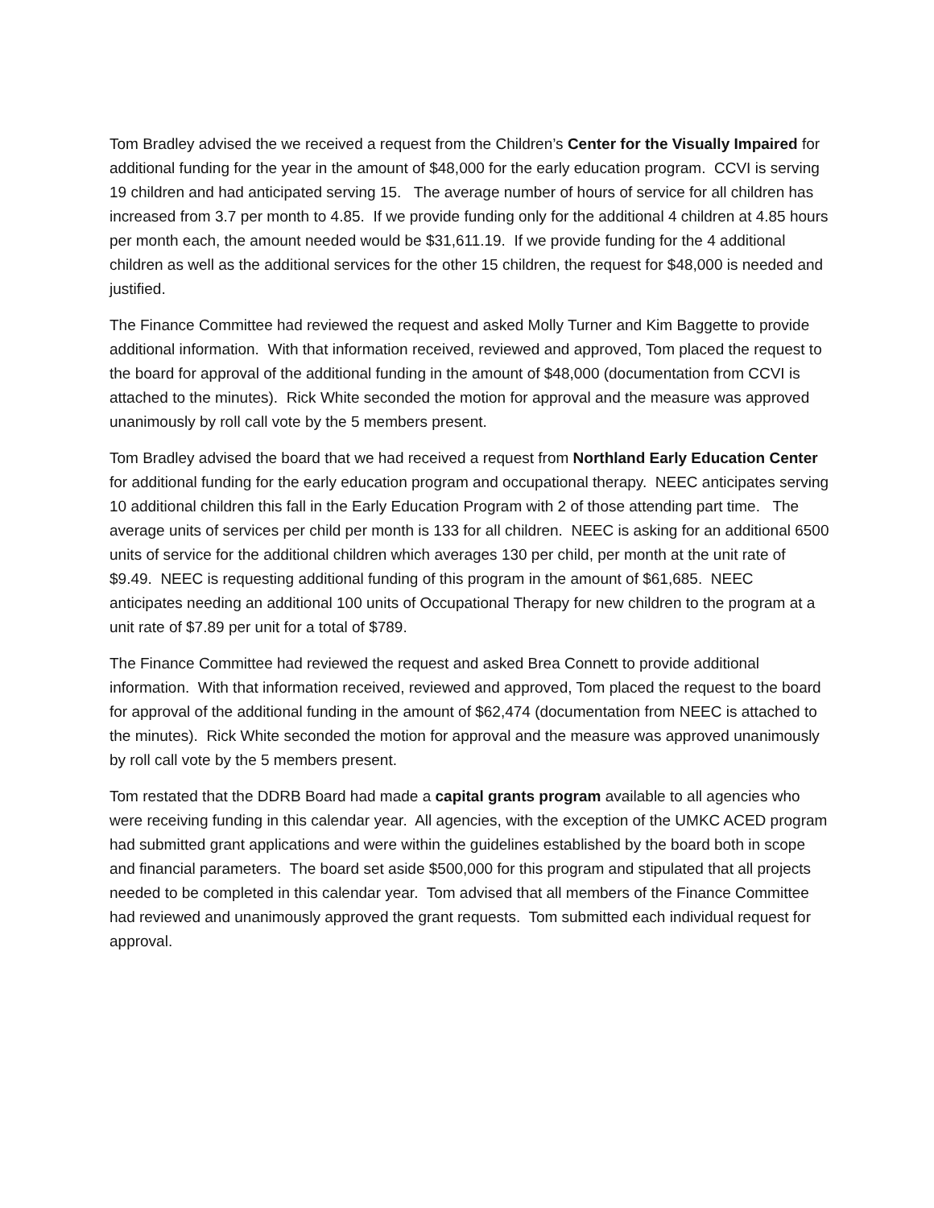Tom Bradley advised the we received a request from the Children’s Center for the Visually Impaired for additional funding for the year in the amount of $48,000 for the early education program. CCVI is serving 19 children and had anticipated serving 15. The average number of hours of service for all children has increased from 3.7 per month to 4.85. If we provide funding only for the additional 4 children at 4.85 hours per month each, the amount needed would be $31,611.19. If we provide funding for the 4 additional children as well as the additional services for the other 15 children, the request for $48,000 is needed and justified.
The Finance Committee had reviewed the request and asked Molly Turner and Kim Baggette to provide additional information. With that information received, reviewed and approved, Tom placed the request to the board for approval of the additional funding in the amount of $48,000 (documentation from CCVI is attached to the minutes). Rick White seconded the motion for approval and the measure was approved unanimously by roll call vote by the 5 members present.
Tom Bradley advised the board that we had received a request from Northland Early Education Center for additional funding for the early education program and occupational therapy. NEEC anticipates serving 10 additional children this fall in the Early Education Program with 2 of those attending part time. The average units of services per child per month is 133 for all children. NEEC is asking for an additional 6500 units of service for the additional children which averages 130 per child, per month at the unit rate of $9.49. NEEC is requesting additional funding of this program in the amount of $61,685. NEEC anticipates needing an additional 100 units of Occupational Therapy for new children to the program at a unit rate of $7.89 per unit for a total of $789.
The Finance Committee had reviewed the request and asked Brea Connett to provide additional information. With that information received, reviewed and approved, Tom placed the request to the board for approval of the additional funding in the amount of $62,474 (documentation from NEEC is attached to the minutes). Rick White seconded the motion for approval and the measure was approved unanimously by roll call vote by the 5 members present.
Tom restated that the DDRB Board had made a capital grants program available to all agencies who were receiving funding in this calendar year. All agencies, with the exception of the UMKC ACED program had submitted grant applications and were within the guidelines established by the board both in scope and financial parameters. The board set aside $500,000 for this program and stipulated that all projects needed to be completed in this calendar year. Tom advised that all members of the Finance Committee had reviewed and unanimously approved the grant requests. Tom submitted each individual request for approval.